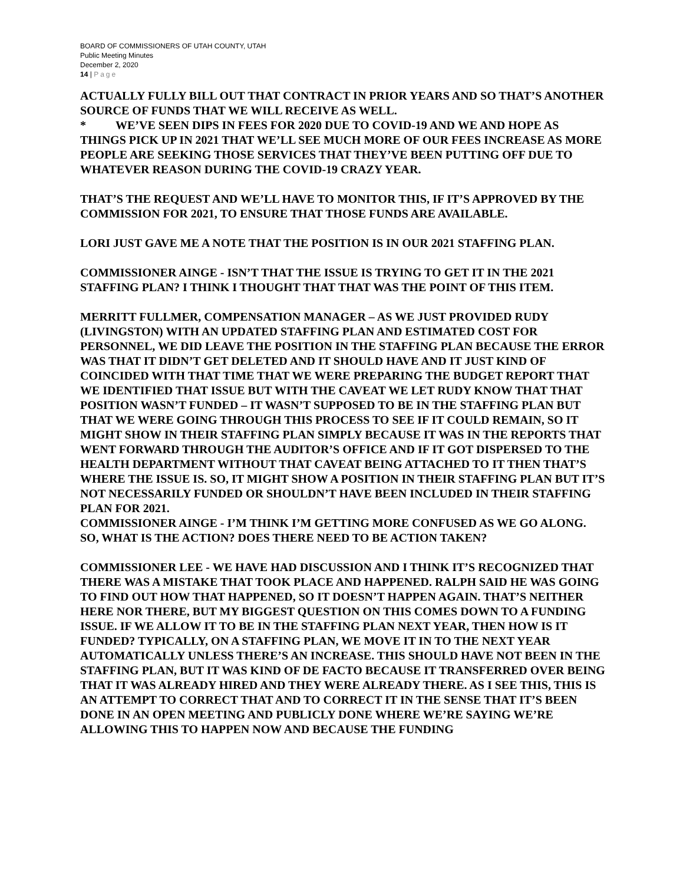BOARD OF COMMISSIONERS OF UTAH COUNTY, UTAH
Public Meeting Minutes
December 2, 2020
14 | Page
ACTUALLY FULLY BILL OUT THAT CONTRACT IN PRIOR YEARS AND SO THAT’S ANOTHER SOURCE OF FUNDS THAT WE WILL RECEIVE AS WELL.
* WE’VE SEEN DIPS IN FEES FOR 2020 DUE TO COVID-19 AND WE AND HOPE AS THINGS PICK UP IN 2021 THAT WE’LL SEE MUCH MORE OF OUR FEES INCREASE AS MORE PEOPLE ARE SEEKING THOSE SERVICES THAT THEY’VE BEEN PUTTING OFF DUE TO WHATEVER REASON DURING THE COVID-19 CRAZY YEAR.
THAT’S THE REQUEST AND WE’LL HAVE TO MONITOR THIS, IF IT’S APPROVED BY THE COMMISSION FOR 2021, TO ENSURE THAT THOSE FUNDS ARE AVAILABLE.
LORI JUST GAVE ME A NOTE THAT THE POSITION IS IN OUR 2021 STAFFING PLAN.
COMMISSIONER AINGE - ISN’T THAT THE ISSUE IS TRYING TO GET IT IN THE 2021 STAFFING PLAN? I THINK I THOUGHT THAT THAT WAS THE POINT OF THIS ITEM.
MERRITT FULLMER, COMPENSATION MANAGER – AS WE JUST PROVIDED RUDY (LIVINGSTON) WITH AN UPDATED STAFFING PLAN AND ESTIMATED COST FOR PERSONNEL, WE DID LEAVE THE POSITION IN THE STAFFING PLAN BECAUSE THE ERROR WAS THAT IT DIDN’T GET DELETED AND IT SHOULD HAVE AND IT JUST KIND OF COINCIDED WITH THAT TIME THAT WE WERE PREPARING THE BUDGET REPORT THAT WE IDENTIFIED THAT ISSUE BUT WITH THE CAVEAT WE LET RUDY KNOW THAT THAT POSITION WASN’T FUNDED – IT WASN’T SUPPOSED TO BE IN THE STAFFING PLAN BUT THAT WE WERE GOING THROUGH THIS PROCESS TO SEE IF IT COULD REMAIN, SO IT MIGHT SHOW IN THEIR STAFFING PLAN SIMPLY BECAUSE IT WAS IN THE REPORTS THAT WENT FORWARD THROUGH THE AUDITOR’S OFFICE AND IF IT GOT DISPERSED TO THE HEALTH DEPARTMENT WITHOUT THAT CAVEAT BEING ATTACHED TO IT THEN THAT’S WHERE THE ISSUE IS. SO, IT MIGHT SHOW A POSITION IN THEIR STAFFING PLAN BUT IT’S NOT NECESSARILY FUNDED OR SHOULDN’T HAVE BEEN INCLUDED IN THEIR STAFFING PLAN FOR 2021.
COMMISSIONER AINGE - I’M THINK I’M GETTING MORE CONFUSED AS WE GO ALONG. SO, WHAT IS THE ACTION? DOES THERE NEED TO BE ACTION TAKEN?
COMMISSIONER LEE - WE HAVE HAD DISCUSSION AND I THINK IT’S RECOGNIZED THAT THERE WAS A MISTAKE THAT TOOK PLACE AND HAPPENED. RALPH SAID HE WAS GOING TO FIND OUT HOW THAT HAPPENED, SO IT DOESN’T HAPPEN AGAIN. THAT’S NEITHER HERE NOR THERE, BUT MY BIGGEST QUESTION ON THIS COMES DOWN TO A FUNDING ISSUE. IF WE ALLOW IT TO BE IN THE STAFFING PLAN NEXT YEAR, THEN HOW IS IT FUNDED? TYPICALLY, ON A STAFFING PLAN, WE MOVE IT IN TO THE NEXT YEAR AUTOMATICALLY UNLESS THERE’S AN INCREASE. THIS SHOULD HAVE NOT BEEN IN THE STAFFING PLAN, BUT IT WAS KIND OF DE FACTO BECAUSE IT TRANSFERRED OVER BEING THAT IT WAS ALREADY HIRED AND THEY WERE ALREADY THERE. AS I SEE THIS, THIS IS AN ATTEMPT TO CORRECT THAT AND TO CORRECT IT IN THE SENSE THAT IT’S BEEN DONE IN AN OPEN MEETING AND PUBLICLY DONE WHERE WE’RE SAYING WE’RE ALLOWING THIS TO HAPPEN NOW AND BECAUSE THE FUNDING